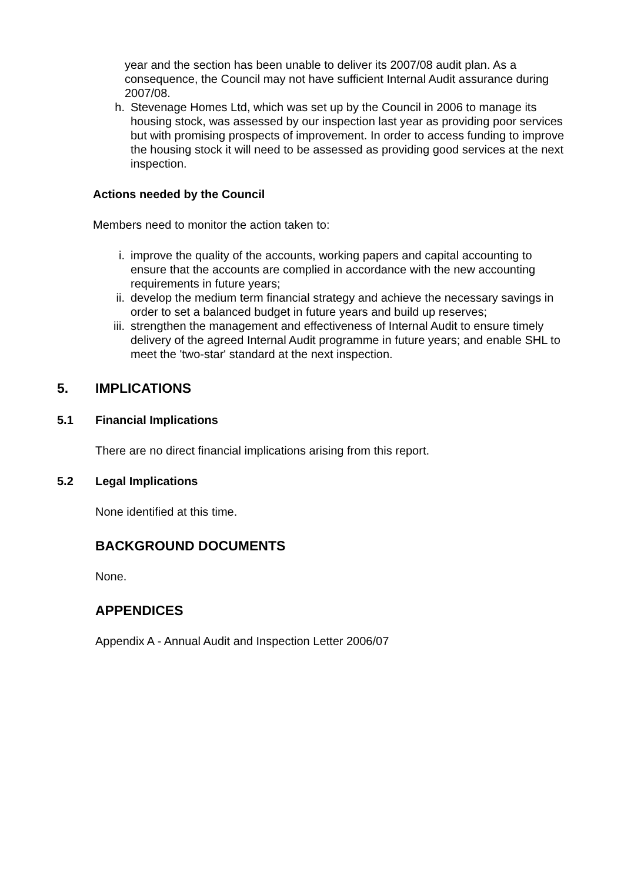year and the section has been unable to deliver its 2007/08 audit plan. As a consequence, the Council may not have sufficient Internal Audit assurance during 2007/08.
h. Stevenage Homes Ltd, which was set up by the Council in 2006 to manage its housing stock, was assessed by our inspection last year as providing poor services but with promising prospects of improvement. In order to access funding to improve the housing stock it will need to be assessed as providing good services at the next inspection.
Actions needed by the Council
Members need to monitor the action taken to:
i. improve the quality of the accounts, working papers and capital accounting to ensure that the accounts are complied in accordance with the new accounting requirements in future years;
ii. develop the medium term financial strategy and achieve the necessary savings in order to set a balanced budget in future years and build up reserves;
iii. strengthen the management and effectiveness of Internal Audit to ensure timely delivery of the agreed Internal Audit programme in future years; and enable SHL to meet the 'two-star' standard at the next inspection.
5. IMPLICATIONS
5.1 Financial Implications
There are no direct financial implications arising from this report.
5.2 Legal Implications
None identified at this time.
BACKGROUND DOCUMENTS
None.
APPENDICES
Appendix A - Annual Audit and Inspection Letter 2006/07